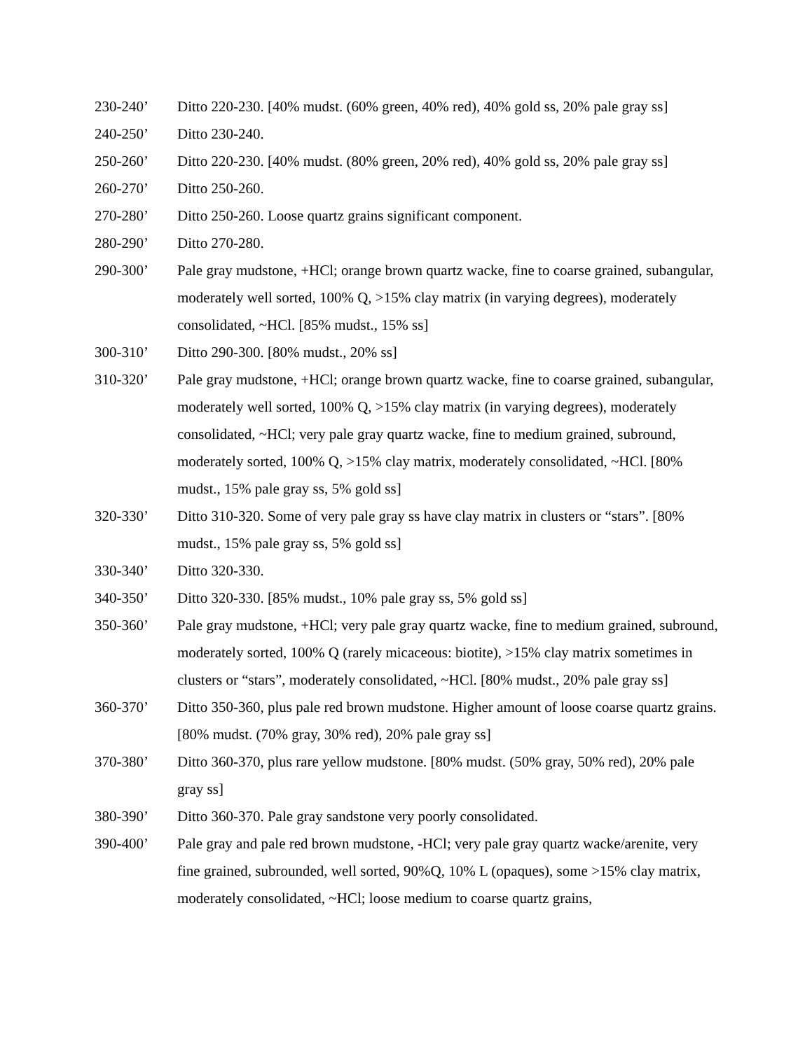230-240’ Ditto 220-230. [40% mudst. (60% green, 40% red), 40% gold ss, 20% pale gray ss]
240-250’ Ditto 230-240.
250-260’ Ditto 220-230. [40% mudst. (80% green, 20% red), 40% gold ss, 20% pale gray ss]
260-270’ Ditto 250-260.
270-280’ Ditto 250-260. Loose quartz grains significant component.
280-290’ Ditto 270-280.
290-300’ Pale gray mudstone, +HCl; orange brown quartz wacke, fine to coarse grained, subangular, moderately well sorted, 100% Q, >15% clay matrix (in varying degrees), moderately consolidated, ~HCl. [85% mudst., 15% ss]
300-310’ Ditto 290-300. [80% mudst., 20% ss]
310-320’ Pale gray mudstone, +HCl; orange brown quartz wacke, fine to coarse grained, subangular, moderately well sorted, 100% Q, >15% clay matrix (in varying degrees), moderately consolidated, ~HCl; very pale gray quartz wacke, fine to medium grained, subround, moderately sorted, 100% Q, >15% clay matrix, moderately consolidated, ~HCl. [80% mudst., 15% pale gray ss, 5% gold ss]
320-330’ Ditto 310-320. Some of very pale gray ss have clay matrix in clusters or “stars”. [80% mudst., 15% pale gray ss, 5% gold ss]
330-340’ Ditto 320-330.
340-350’ Ditto 320-330. [85% mudst., 10% pale gray ss, 5% gold ss]
350-360’ Pale gray mudstone, +HCl; very pale gray quartz wacke, fine to medium grained, subround, moderately sorted, 100% Q (rarely micaceous: biotite), >15% clay matrix sometimes in clusters or “stars”, moderately consolidated, ~HCl. [80% mudst., 20% pale gray ss]
360-370’ Ditto 350-360, plus pale red brown mudstone. Higher amount of loose coarse quartz grains. [80% mudst. (70% gray, 30% red), 20% pale gray ss]
370-380’ Ditto 360-370, plus rare yellow mudstone. [80% mudst. (50% gray, 50% red), 20% pale gray ss]
380-390’ Ditto 360-370. Pale gray sandstone very poorly consolidated.
390-400’ Pale gray and pale red brown mudstone, -HCl; very pale gray quartz wacke/arenite, very fine grained, subrounded, well sorted, 90%Q, 10% L (opaques), some >15% clay matrix, moderately consolidated, ~HCl; loose medium to coarse quartz grains,